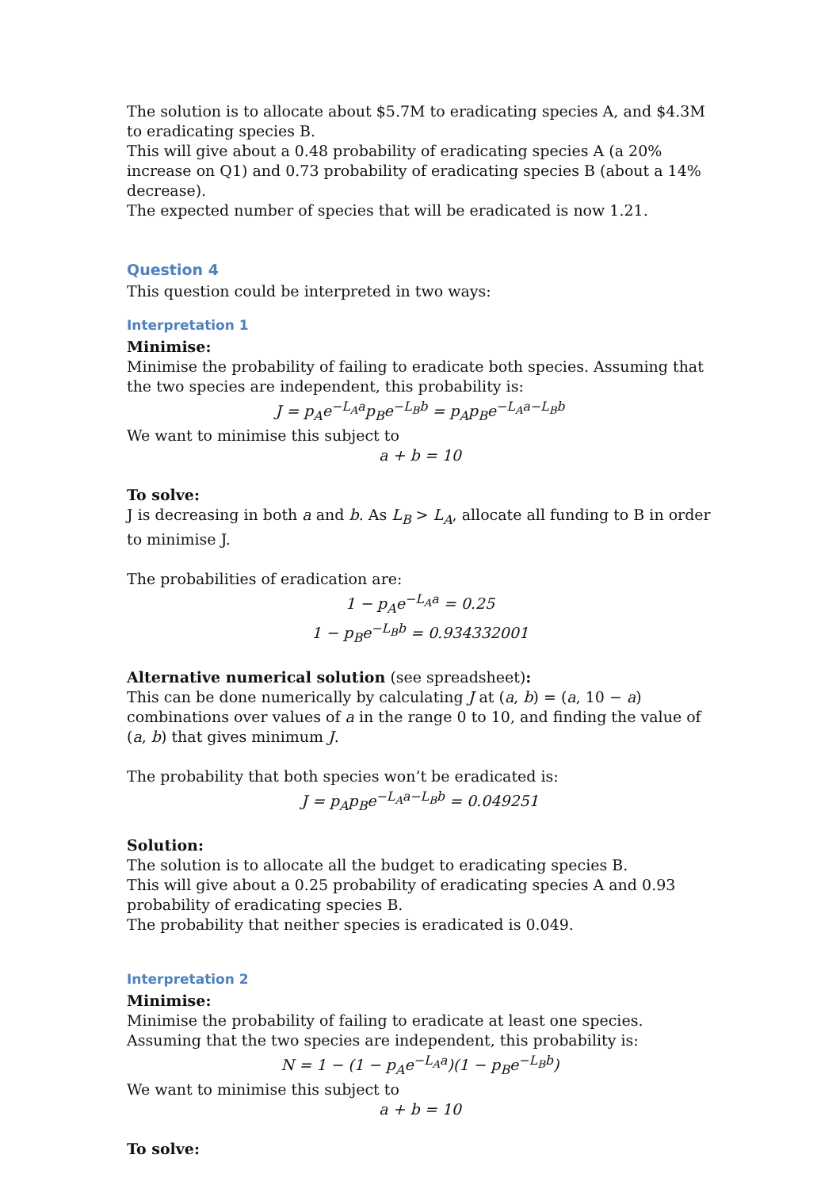The solution is to allocate about $5.7M to eradicating species A, and $4.3M to eradicating species B.
This will give about a 0.48 probability of eradicating species A (a 20% increase on Q1) and 0.73 probability of eradicating species B (about a 14% decrease).
The expected number of species that will be eradicated is now 1.21.
Question 4
This question could be interpreted in two ways:
Interpretation 1
Minimise:
Minimise the probability of failing to eradicate both species. Assuming that the two species are independent, this probability is:
J = p<sub>A</sub>e<sup>−L<sub>A</sub>a</sup>p<sub>B</sub>e<sup>−L<sub>B</sub>b</sup> = p<sub>A</sub>p<sub>B</sub>e<sup>−L<sub>A</sub>a−L<sub>B</sub>b</sup>
We want to minimise this subject to
a + b = 10
To solve:
J is decreasing in both a and b. As L<sub>B</sub> > L<sub>A</sub>, allocate all funding to B in order to minimise J.
The probabilities of eradication are:
1 − p<sub>A</sub>e<sup>−L<sub>A</sub>a</sup> = 0.25
1 − p<sub>B</sub>e<sup>−L<sub>B</sub>b</sup> = 0.934332001
Alternative numerical solution (see spreadsheet):
This can be done numerically by calculating J at (a, b) = (a, 10 − a) combinations over values of a in the range 0 to 10, and finding the value of (a, b) that gives minimum J.
The probability that both species won’t be eradicated is:
J = p<sub>A</sub>p<sub>B</sub>e<sup>−L<sub>A</sub>a−L<sub>B</sub>b</sup> = 0.049251
Solution:
The solution is to allocate all the budget to eradicating species B.
This will give about a 0.25 probability of eradicating species A and 0.93 probability of eradicating species B.
The probability that neither species is eradicated is 0.049.
Interpretation 2
Minimise:
Minimise the probability of failing to eradicate at least one species. Assuming that the two species are independent, this probability is:
N = 1 − (1 − p<sub>A</sub>e<sup>−L<sub>A</sub>a</sup>)(1 − p<sub>B</sub>e<sup>−L<sub>B</sub>b</sup>)
We want to minimise this subject to
a + b = 10
To solve: